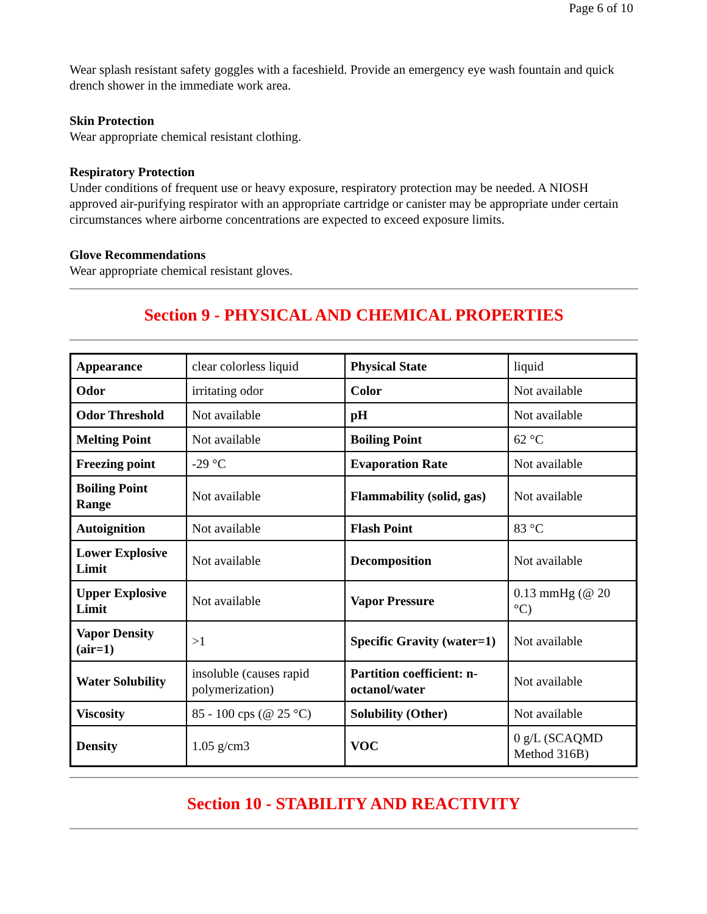Page 6 of 10
Wear splash resistant safety goggles with a faceshield. Provide an emergency eye wash fountain and quick drench shower in the immediate work area.
Skin Protection
Wear appropriate chemical resistant clothing.
Respiratory Protection
Under conditions of frequent use or heavy exposure, respiratory protection may be needed. A NIOSH approved air-purifying respirator with an appropriate cartridge or canister may be appropriate under certain circumstances where airborne concentrations are expected to exceed exposure limits.
Glove Recommendations
Wear appropriate chemical resistant gloves.
Section 9 - PHYSICAL AND CHEMICAL PROPERTIES
| Appearance | clear colorless liquid | Physical State | liquid |
| Odor | irritating odor | Color | Not available |
| Odor Threshold | Not available | pH | Not available |
| Melting Point | Not available | Boiling Point | 62 °C |
| Freezing point | -29 °C | Evaporation Rate | Not available |
| Boiling Point Range | Not available | Flammability (solid, gas) | Not available |
| Autoignition | Not available | Flash Point | 83 °C |
| Lower Explosive Limit | Not available | Decomposition | Not available |
| Upper Explosive Limit | Not available | Vapor Pressure | 0.13 mmHg (@ 20 °C) |
| Vapor Density (air=1) | >1 | Specific Gravity (water=1) | Not available |
| Water Solubility | insoluble (causes rapid polymerization) | Partition coefficient: n-octanol/water | Not available |
| Viscosity | 85 - 100 cps (@ 25 °C) | Solubility (Other) | Not available |
| Density | 1.05 g/cm3 | VOC | 0 g/L (SCAQMD Method 316B) |
Section 10 - STABILITY AND REACTIVITY